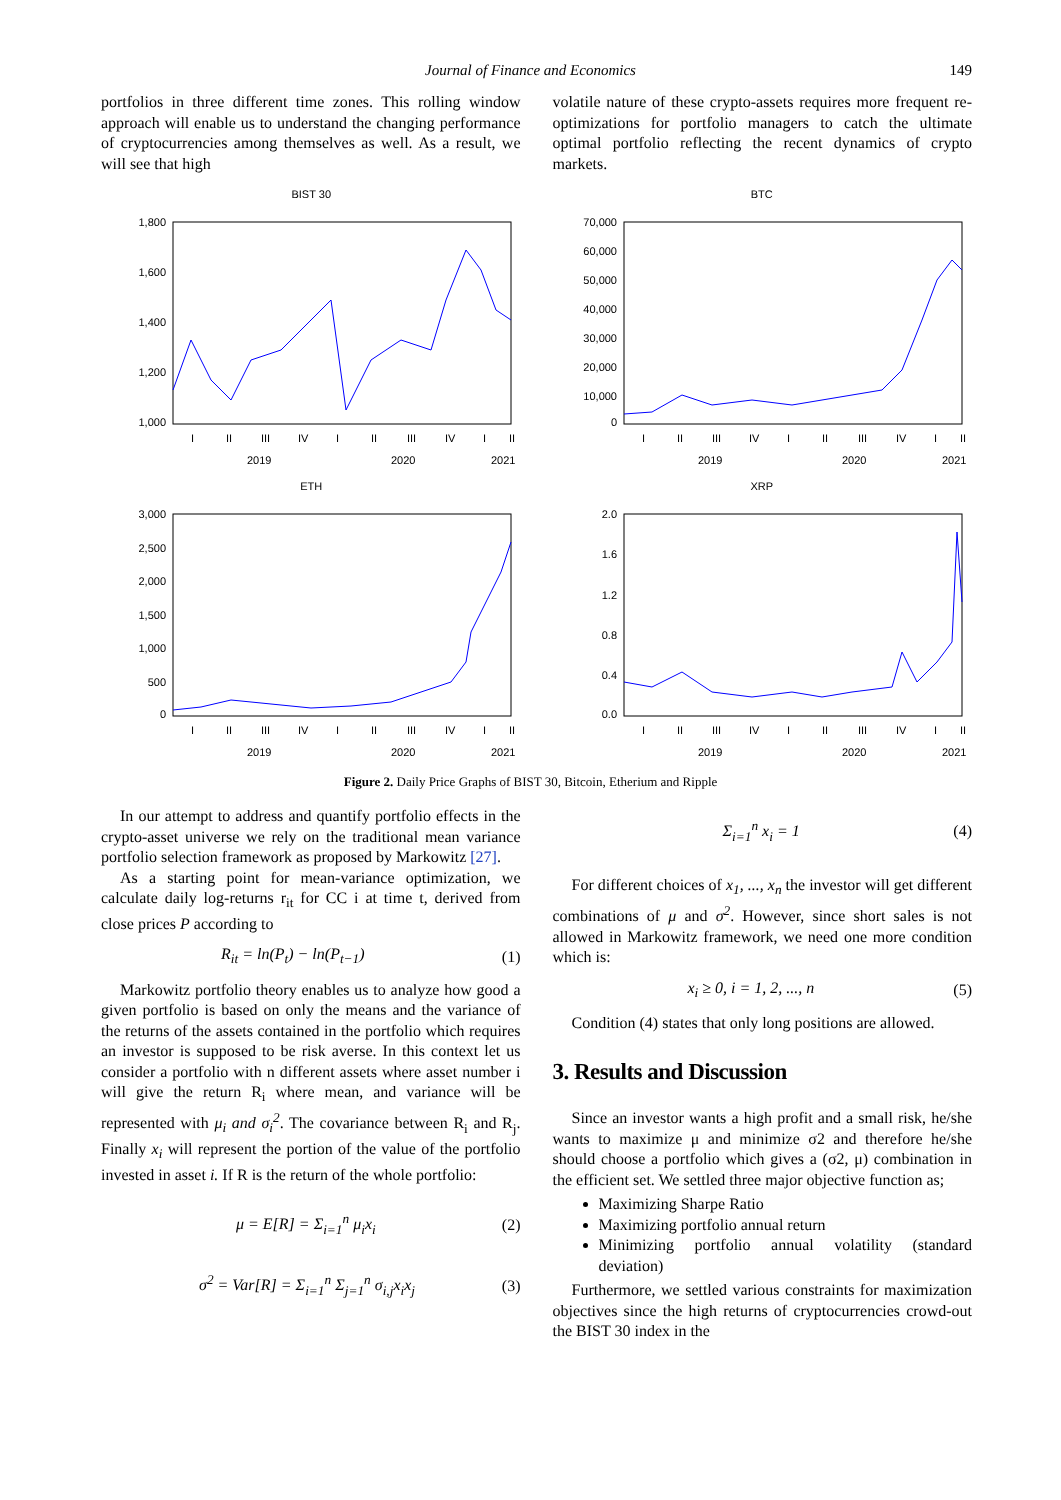Journal of Finance and Economics 149
portfolios in three different time zones. This rolling window approach will enable us to understand the changing performance of cryptocurrencies among themselves as well. As a result, we will see that high
volatile nature of these crypto-assets requires more frequent re-optimizations for portfolio managers to catch the ultimate optimal portfolio reflecting the recent dynamics of crypto markets.
BIST 30
1,800
1,600
1,400
1,200
1,000
I
II
III
IV
I
II
III
IV
I
II
2019
2020
2021
BTC
70,000
60,000
50,000
40,000
30,000
20,000
10,000
0
I
II
III
IV
I
II
III
IV
I
II
2019
2020
2021
ETH
3,000
2,500
2,000
1,500
1,000
500
0
I
II
III
IV
I
II
III
IV
I
II
2019
2020
2021
XRP
2.0
1.6
1.2
0.8
0.4
0.0
I
II
III
IV
I
II
III
IV
I
II
2019
2020
2021
Figure 2. Daily Price Graphs of BIST 30, Bitcoin, Etherium and Ripple
In our attempt to address and quantify portfolio effects in the crypto-asset universe we rely on the traditional mean variance portfolio selection framework as proposed by Markowitz [27].
As a starting point for mean-variance optimization, we calculate daily log-returns r<sub>it</sub> for CC i at time t, derived from close prices P according to
R<sub>it</sub> = ln(P<sub>t</sub>) − ln(P<sub>t−1</sub>) (1)
Markowitz portfolio theory enables us to analyze how good a given portfolio is based on only the means and the variance of the returns of the assets contained in the portfolio which requires an investor is supposed to be risk averse. In this context let us consider a portfolio with n different assets where asset number i will give the return R<sub>i</sub> where mean, and variance will be represented with μ<sub>i</sub> and σ<sub>i</sub><sup>2</sup>. The covariance between R<sub>i</sub> and R<sub>j</sub>. Finally x<sub>i</sub> will represent the portion of the value of the portfolio invested in asset i. If R is the return of the whole portfolio:
μ = E[R] = Σ<sub>i=1</sub><sup>n</sup> μ<sub>i</sub>x<sub>i</sub> (2)
σ<sup>2</sup> = Var[R] = Σ<sub>i=1</sub><sup>n</sup> Σ<sub>j=1</sub><sup>n</sup> σ<sub>i,j</sub>x<sub>i</sub>x<sub>j</sub> (3)
Σ<sub>i=1</sub><sup>n</sup> x<sub>i</sub> = 1 (4)
For different choices of x<sub>1</sub>, ..., x<sub>n</sub> the investor will get different combinations of μ and σ<sup>2</sup>. However, since short sales is not allowed in Markowitz framework, we need one more condition which is:
x<sub>i</sub> ≥ 0, i = 1, 2, ..., n (5)
Condition (4) states that only long positions are allowed.
3. Results and Discussion
Since an investor wants a high profit and a small risk, he/she wants to maximize μ and minimize σ2 and therefore he/she should choose a portfolio which gives a (σ2, μ) combination in the efficient set. We settled three major objective function as;
Maximizing Sharpe Ratio
Maximizing portfolio annual return
Minimizing portfolio annual volatility (standard deviation)
Furthermore, we settled various constraints for maximization objectives since the high returns of cryptocurrencies crowd-out the BIST 30 index in the